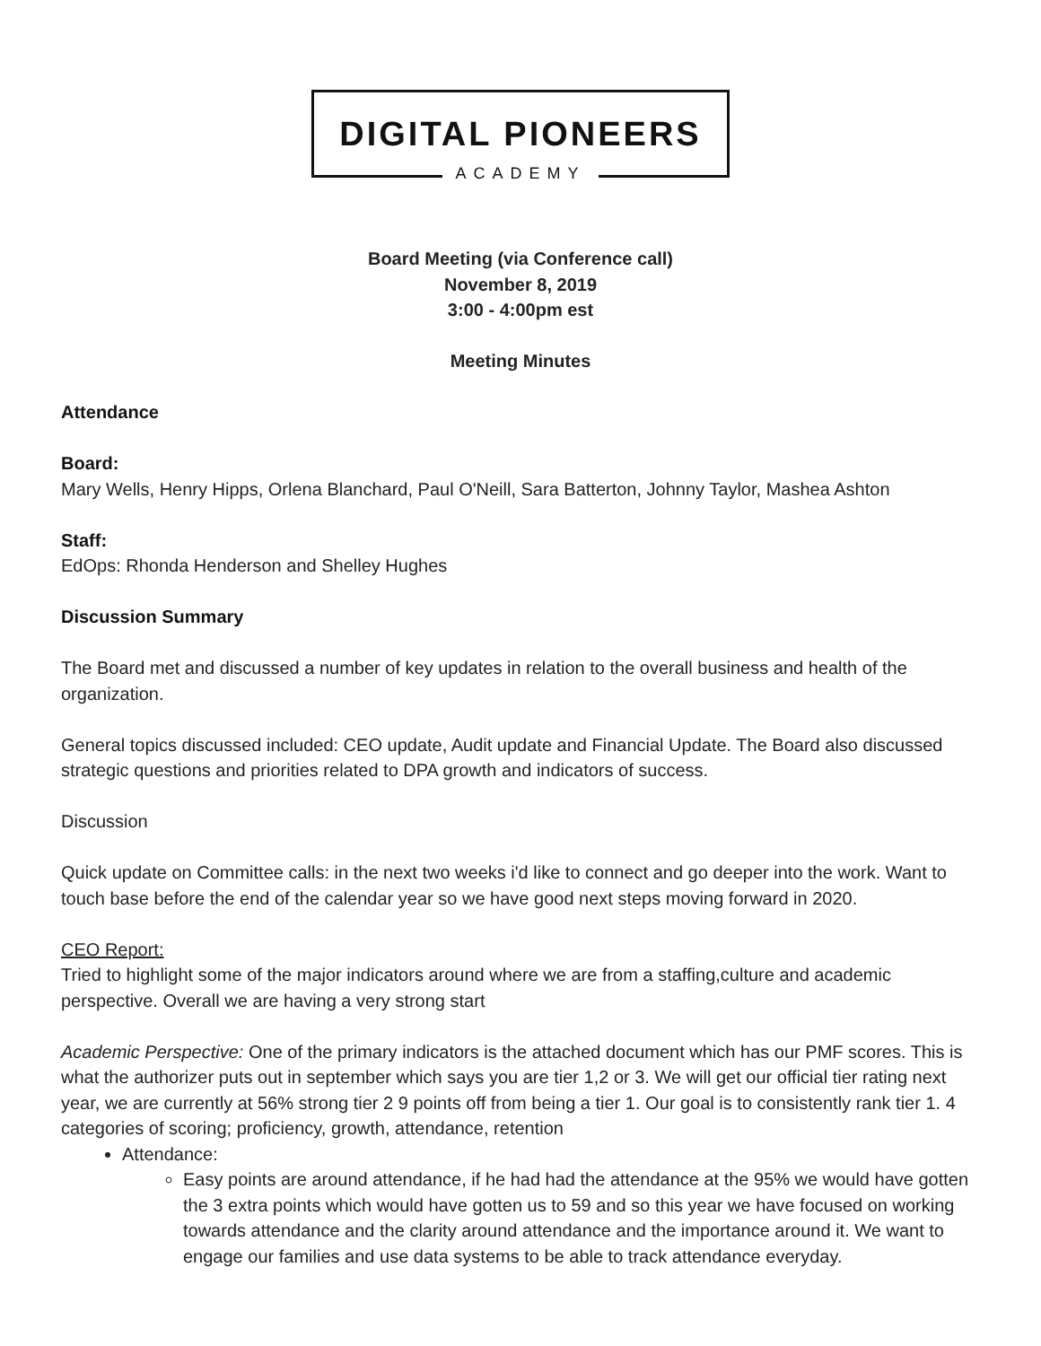DIGITAL PIONEERS
ACADEMY
Board Meeting (via Conference call)
November 8, 2019
3:00 - 4:00pm est
Meeting Minutes
Attendance
Board:
Mary Wells, Henry Hipps, Orlena Blanchard, Paul O'Neill, Sara Batterton, Johnny Taylor, Mashea Ashton
Staff:
EdOps: Rhonda Henderson and Shelley Hughes
Discussion Summary
The Board met and discussed a number of key updates in relation to the overall business and health of the organization.
General topics discussed included: CEO update, Audit update and Financial Update. The Board also discussed strategic questions and priorities related to DPA growth and indicators of success.
Discussion
Quick update on Committee calls: in the next two weeks i'd like to connect and go deeper into the work. Want to touch base before the end of the calendar year so we have good next steps moving forward in 2020.
CEO Report:
Tried to highlight some of the major indicators around where we are from a staffing,culture and academic perspective. Overall we are having a very strong start
Academic Perspective: One of the primary indicators is the attached document which has our PMF scores. This is what the authorizer puts out in september which says you are tier 1,2 or 3. We will get our official tier rating next year, we are currently at 56% strong tier 2 9 points off from being a tier 1. Our goal is to consistently rank tier 1. 4 categories of scoring; proficiency, growth, attendance, retention
Attendance:
Easy points are around attendance, if he had had the attendance at the 95% we would have gotten the 3 extra points which would have gotten us to 59 and so this year we have focused on working towards attendance and the clarity around attendance and the importance around it. We want to engage our families and use data systems to be able to track attendance everyday.